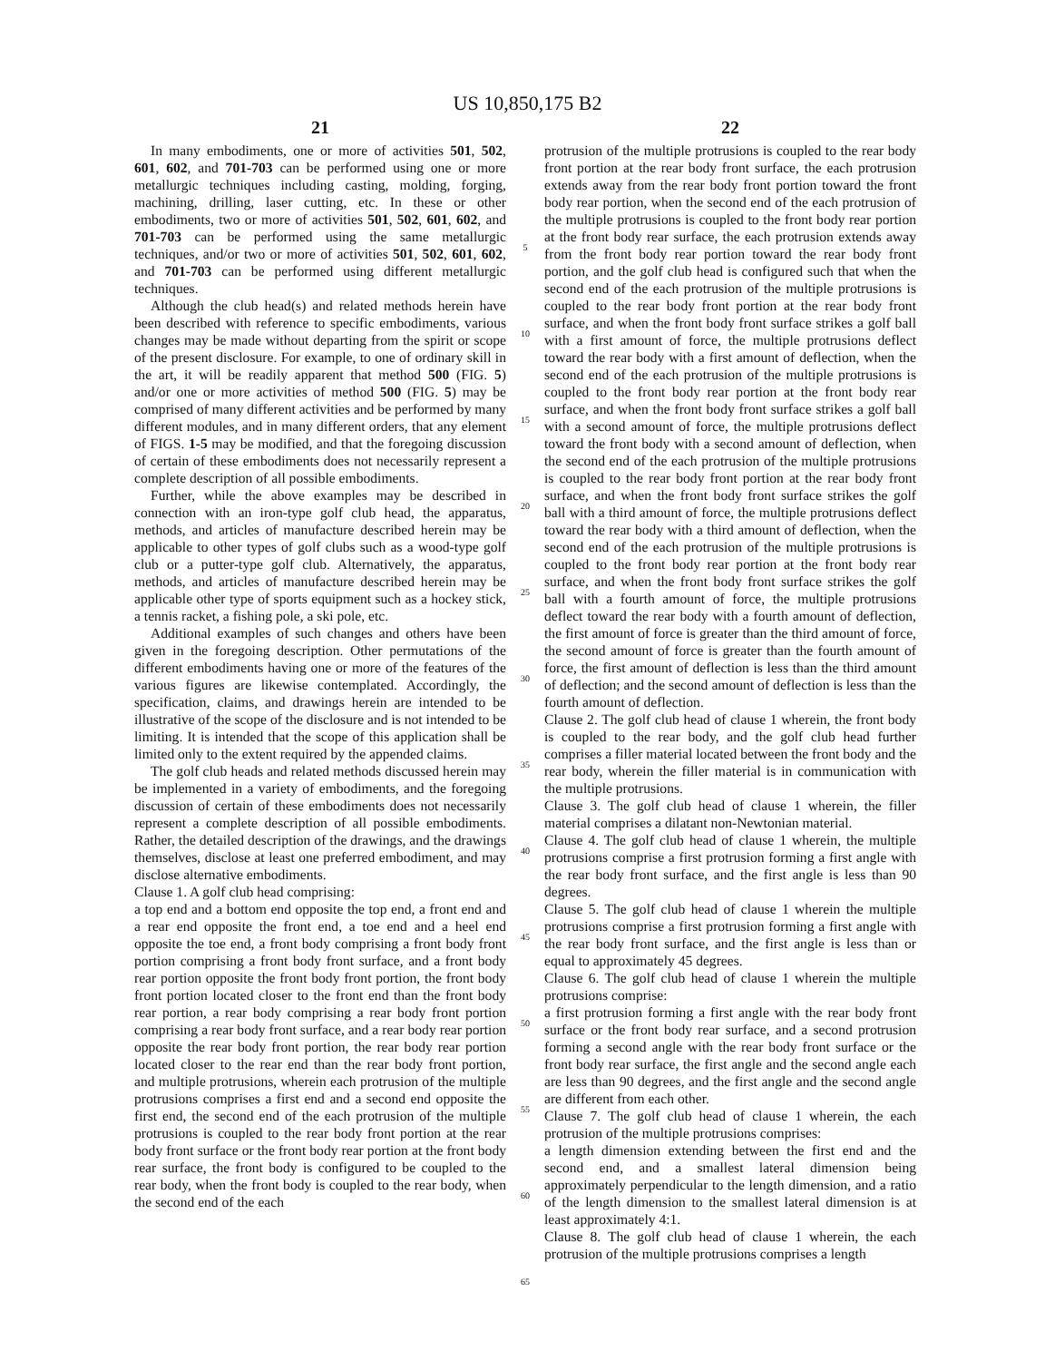US 10,850,175 B2
21
In many embodiments, one or more of activities 501, 502, 601, 602, and 701-703 can be performed using one or more metallurgic techniques including casting, molding, forging, machining, drilling, laser cutting, etc. In these or other embodiments, two or more of activities 501, 502, 601, 602, and 701-703 can be performed using the same metallurgic techniques, and/or two or more of activities 501, 502, 601, 602, and 701-703 can be performed using different metallurgic techniques.
Although the club head(s) and related methods herein have been described with reference to specific embodiments, various changes may be made without departing from the spirit or scope of the present disclosure. For example, to one of ordinary skill in the art, it will be readily apparent that method 500 (FIG. 5) and/or one or more activities of method 500 (FIG. 5) may be comprised of many different activities and be performed by many different modules, and in many different orders, that any element of FIGS. 1-5 may be modified, and that the foregoing discussion of certain of these embodiments does not necessarily represent a complete description of all possible embodiments.
Further, while the above examples may be described in connection with an iron-type golf club head, the apparatus, methods, and articles of manufacture described herein may be applicable to other types of golf clubs such as a wood-type golf club or a putter-type golf club. Alternatively, the apparatus, methods, and articles of manufacture described herein may be applicable other type of sports equipment such as a hockey stick, a tennis racket, a fishing pole, a ski pole, etc.
Additional examples of such changes and others have been given in the foregoing description. Other permutations of the different embodiments having one or more of the features of the various figures are likewise contemplated. Accordingly, the specification, claims, and drawings herein are intended to be illustrative of the scope of the disclosure and is not intended to be limiting. It is intended that the scope of this application shall be limited only to the extent required by the appended claims.
The golf club heads and related methods discussed herein may be implemented in a variety of embodiments, and the foregoing discussion of certain of these embodiments does not necessarily represent a complete description of all possible embodiments. Rather, the detailed description of the drawings, and the drawings themselves, disclose at least one preferred embodiment, and may disclose alternative embodiments.
Clause 1. A golf club head comprising:
a top end and a bottom end opposite the top end, a front end and a rear end opposite the front end, a toe end and a heel end opposite the toe end, a front body comprising a front body front portion comprising a front body front surface, and a front body rear portion opposite the front body front portion, the front body front portion located closer to the front end than the front body rear portion, a rear body comprising a rear body front portion comprising a rear body front surface, and a rear body rear portion opposite the rear body front portion, the rear body rear portion located closer to the rear end than the rear body front portion, and multiple protrusions, wherein each protrusion of the multiple protrusions comprises a first end and a second end opposite the first end, the second end of the each protrusion of the multiple protrusions is coupled to the rear body front portion at the rear body front surface or the front body rear portion at the front body rear surface, the front body is configured to be coupled to the rear body, when the front body is coupled to the rear body, when the second end of the each
5
10
15
20
25
30
35
40
45
50
55
60
65
22
protrusion of the multiple protrusions is coupled to the rear body front portion at the rear body front surface, the each protrusion extends away from the rear body front portion toward the front body rear portion, when the second end of the each protrusion of the multiple protrusions is coupled to the front body rear portion at the front body rear surface, the each protrusion extends away from the front body rear portion toward the rear body front portion, and the golf club head is configured such that when the second end of the each protrusion of the multiple protrusions is coupled to the rear body front portion at the rear body front surface, and when the front body front surface strikes a golf ball with a first amount of force, the multiple protrusions deflect toward the rear body with a first amount of deflection, when the second end of the each protrusion of the multiple protrusions is coupled to the front body rear portion at the front body rear surface, and when the front body front surface strikes a golf ball with a second amount of force, the multiple protrusions deflect toward the front body with a second amount of deflection, when the second end of the each protrusion of the multiple protrusions is coupled to the rear body front portion at the rear body front surface, and when the front body front surface strikes the golf ball with a third amount of force, the multiple protrusions deflect toward the rear body with a third amount of deflection, when the second end of the each protrusion of the multiple protrusions is coupled to the front body rear portion at the front body rear surface, and when the front body front surface strikes the golf ball with a fourth amount of force, the multiple protrusions deflect toward the rear body with a fourth amount of deflection, the first amount of force is greater than the third amount of force, the second amount of force is greater than the fourth amount of force, the first amount of deflection is less than the third amount of deflection; and the second amount of deflection is less than the fourth amount of deflection.
Clause 2. The golf club head of clause 1 wherein, the front body is coupled to the rear body, and the golf club head further comprises a filler material located between the front body and the rear body, wherein the filler material is in communication with the multiple protrusions.
Clause 3. The golf club head of clause 1 wherein, the filler material comprises a dilatant non-Newtonian material.
Clause 4. The golf club head of clause 1 wherein, the multiple protrusions comprise a first protrusion forming a first angle with the rear body front surface, and the first angle is less than 90 degrees.
Clause 5. The golf club head of clause 1 wherein the multiple protrusions comprise a first protrusion forming a first angle with the rear body front surface, and the first angle is less than or equal to approximately 45 degrees.
Clause 6. The golf club head of clause 1 wherein the multiple protrusions comprise:
a first protrusion forming a first angle with the rear body front surface or the front body rear surface, and a second protrusion forming a second angle with the rear body front surface or the front body rear surface, the first angle and the second angle each are less than 90 degrees, and the first angle and the second angle are different from each other.
Clause 7. The golf club head of clause 1 wherein, the each protrusion of the multiple protrusions comprises:
a length dimension extending between the first end and the second end, and a smallest lateral dimension being approximately perpendicular to the length dimension, and a ratio of the length dimension to the smallest lateral dimension is at least approximately 4:1.
Clause 8. The golf club head of clause 1 wherein, the each protrusion of the multiple protrusions comprises a length